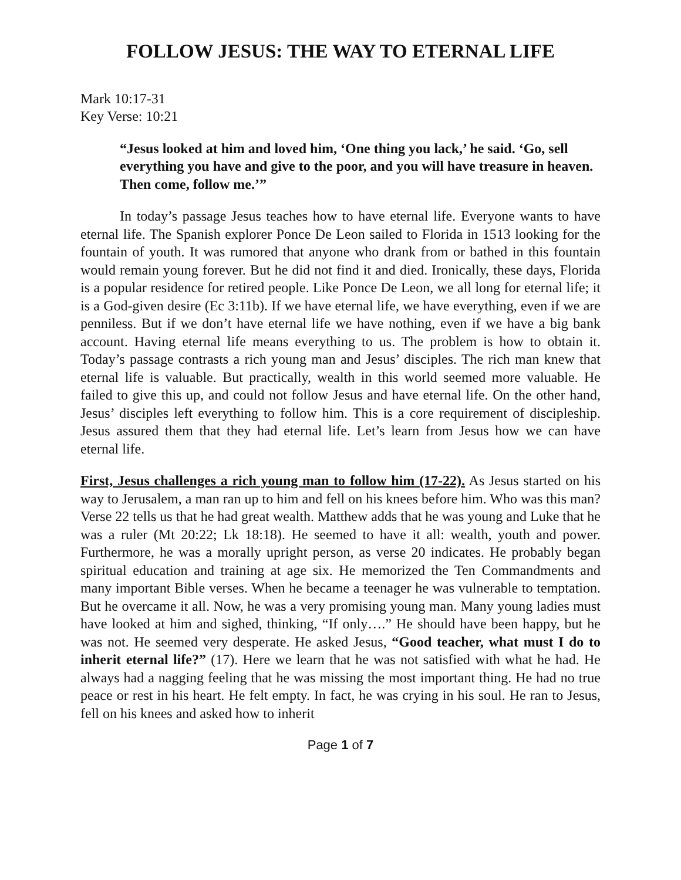FOLLOW JESUS: THE WAY TO ETERNAL LIFE
Mark 10:17-31
Key Verse: 10:21
“Jesus looked at him and loved him, ‘One thing you lack,’ he said. ‘Go, sell everything you have and give to the poor, and you will have treasure in heaven. Then come, follow me.’”
In today’s passage Jesus teaches how to have eternal life. Everyone wants to have eternal life. The Spanish explorer Ponce De Leon sailed to Florida in 1513 looking for the fountain of youth. It was rumored that anyone who drank from or bathed in this fountain would remain young forever. But he did not find it and died. Ironically, these days, Florida is a popular residence for retired people. Like Ponce De Leon, we all long for eternal life; it is a God-given desire (Ec 3:11b). If we have eternal life, we have everything, even if we are penniless. But if we don’t have eternal life we have nothing, even if we have a big bank account. Having eternal life means everything to us. The problem is how to obtain it. Today’s passage contrasts a rich young man and Jesus’ disciples. The rich man knew that eternal life is valuable. But practically, wealth in this world seemed more valuable. He failed to give this up, and could not follow Jesus and have eternal life. On the other hand, Jesus’ disciples left everything to follow him. This is a core requirement of discipleship. Jesus assured them that they had eternal life. Let’s learn from Jesus how we can have eternal life.
First, Jesus challenges a rich young man to follow him (17-22). As Jesus started on his way to Jerusalem, a man ran up to him and fell on his knees before him. Who was this man? Verse 22 tells us that he had great wealth. Matthew adds that he was young and Luke that he was a ruler (Mt 20:22; Lk 18:18). He seemed to have it all: wealth, youth and power. Furthermore, he was a morally upright person, as verse 20 indicates. He probably began spiritual education and training at age six. He memorized the Ten Commandments and many important Bible verses. When he became a teenager he was vulnerable to temptation. But he overcame it all. Now, he was a very promising young man. Many young ladies must have looked at him and sighed, thinking, “If only….” He should have been happy, but he was not. He seemed very desperate. He asked Jesus, “Good teacher, what must I do to inherit eternal life?” (17). Here we learn that he was not satisfied with what he had. He always had a nagging feeling that he was missing the most important thing. He had no true peace or rest in his heart. He felt empty. In fact, he was crying in his soul. He ran to Jesus, fell on his knees and asked how to inherit
Page 1 of 7